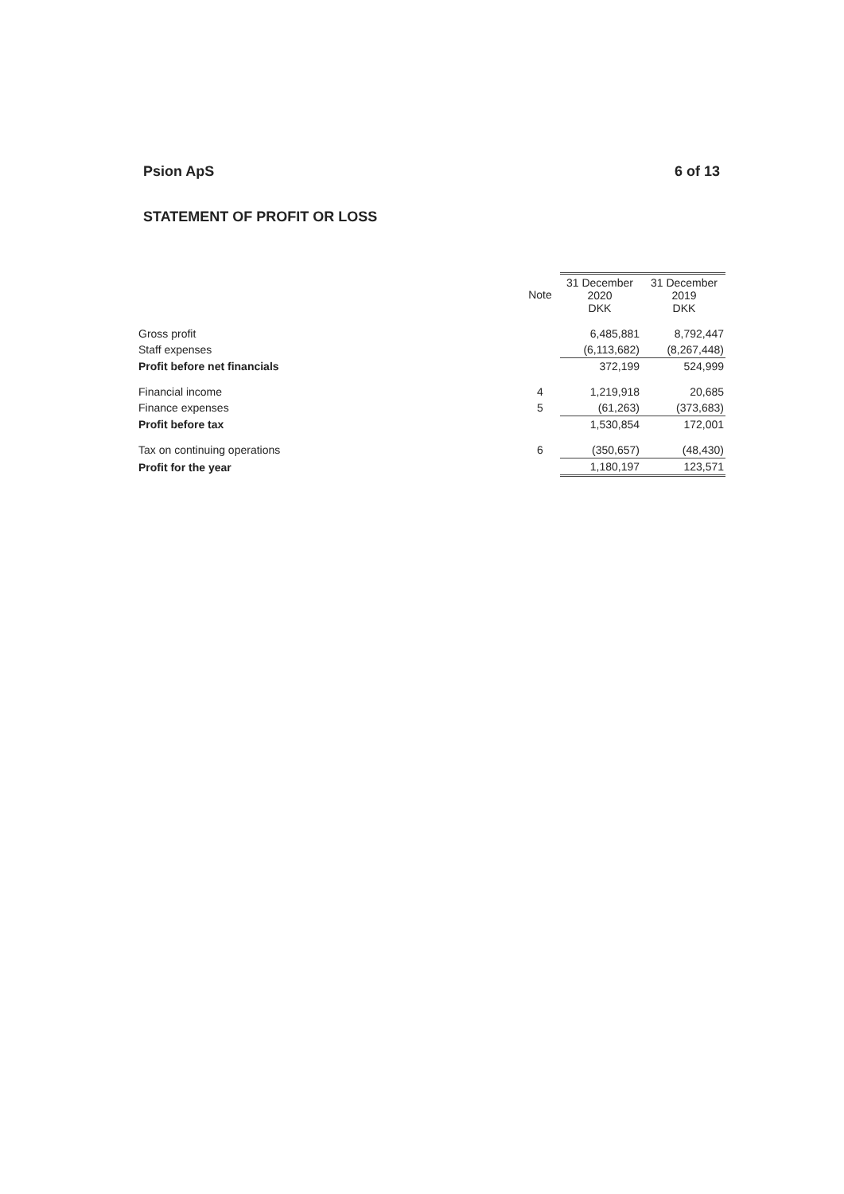Psion ApS 6 of 13
STATEMENT OF PROFIT OR LOSS
| | Note | 31 December 2020 DKK | 31 December 2019 DKK |
| --- | --- | --- | --- |
| Gross profit | | 6,485,881 | 8,792,447 |
| Staff expenses | | (6,113,682) | (8,267,448) |
| Profit before net financials | | 372,199 | 524,999 |
| Financial income | 4 | 1,219,918 | 20,685 |
| Finance expenses | 5 | (61,263) | (373,683) |
| Profit before tax | | 1,530,854 | 172,001 |
| Tax on continuing operations | 6 | (350,657) | (48,430) |
| Profit for the year | | 1,180,197 | 123,571 |